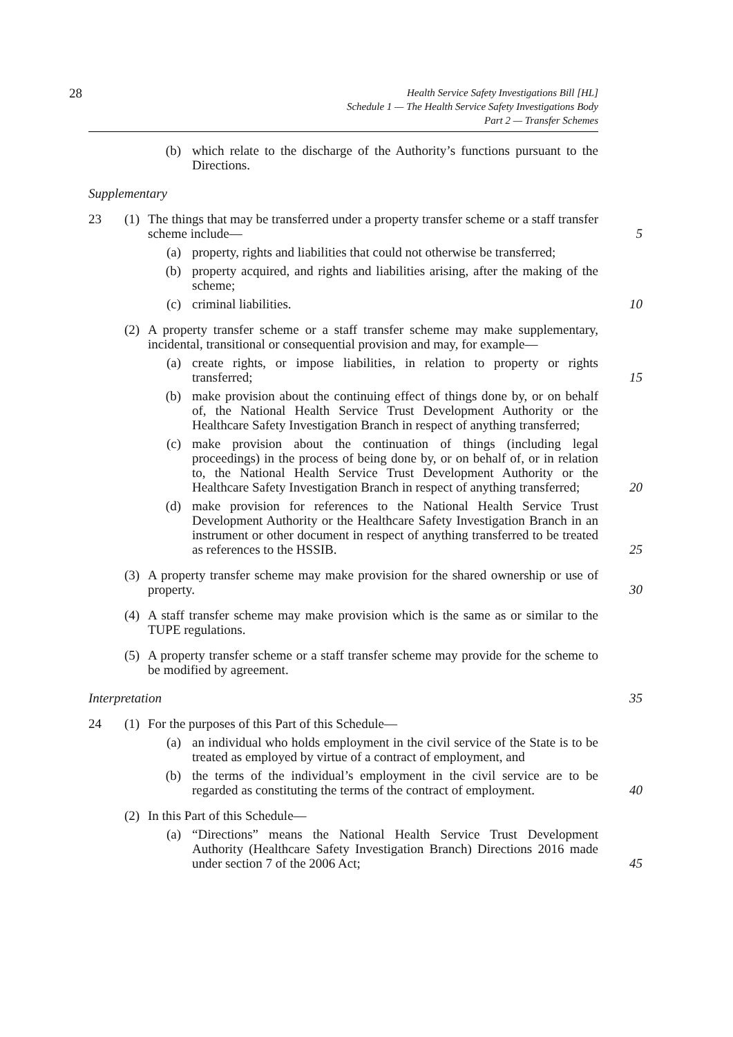28
Health Service Safety Investigations Bill [HL]
Schedule 1 — The Health Service Safety Investigations Body
Part 2 — Transfer Schemes
(b) which relate to the discharge of the Authority’s functions pursuant to the Directions.
Supplementary
23 (1)
The things that may be transferred under a property transfer scheme or a staff transfer scheme include— 5
(a) property, rights and liabilities that could not otherwise be transferred;
(b) property acquired, and rights and liabilities arising, after the making of the scheme;
(c) criminal liabilities. 10
(2)
A property transfer scheme or a staff transfer scheme may make supplementary, incidental, transitional or consequential provision and may, for example—
(a) create rights, or impose liabilities, in relation to property or rights transferred; 15
(b) make provision about the continuing effect of things done by, or on behalf of, the National Health Service Trust Development Authority or the Healthcare Safety Investigation Branch in respect of anything transferred;
(c) make provision about the continuation of things (including legal proceedings) in the process of being done by, or on behalf of, or in relation to, the National Health Service Trust Development Authority or the Healthcare Safety Investigation Branch in respect of anything transferred; 20
(d) make provision for references to the National Health Service Trust Development Authority or the Healthcare Safety Investigation Branch in an instrument or other document in respect of anything transferred to be treated as references to the HSSIB. 25
(3)
A property transfer scheme may make provision for the shared ownership or use of property. 30
(4)
A staff transfer scheme may make provision which is the same as or similar to the TUPE regulations.
(5)
A property transfer scheme or a staff transfer scheme may provide for the scheme to be modified by agreement.
Interpretation 35
24 (1)
For the purposes of this Part of this Schedule—
(a) an individual who holds employment in the civil service of the State is to be treated as employed by virtue of a contract of employment, and
(b) the terms of the individual’s employment in the civil service are to be regarded as constituting the terms of the contract of employment. 40
(2)
In this Part of this Schedule—
(a) “Directions” means the National Health Service Trust Development Authority (Healthcare Safety Investigation Branch) Directions 2016 made under section 7 of the 2006 Act; 45